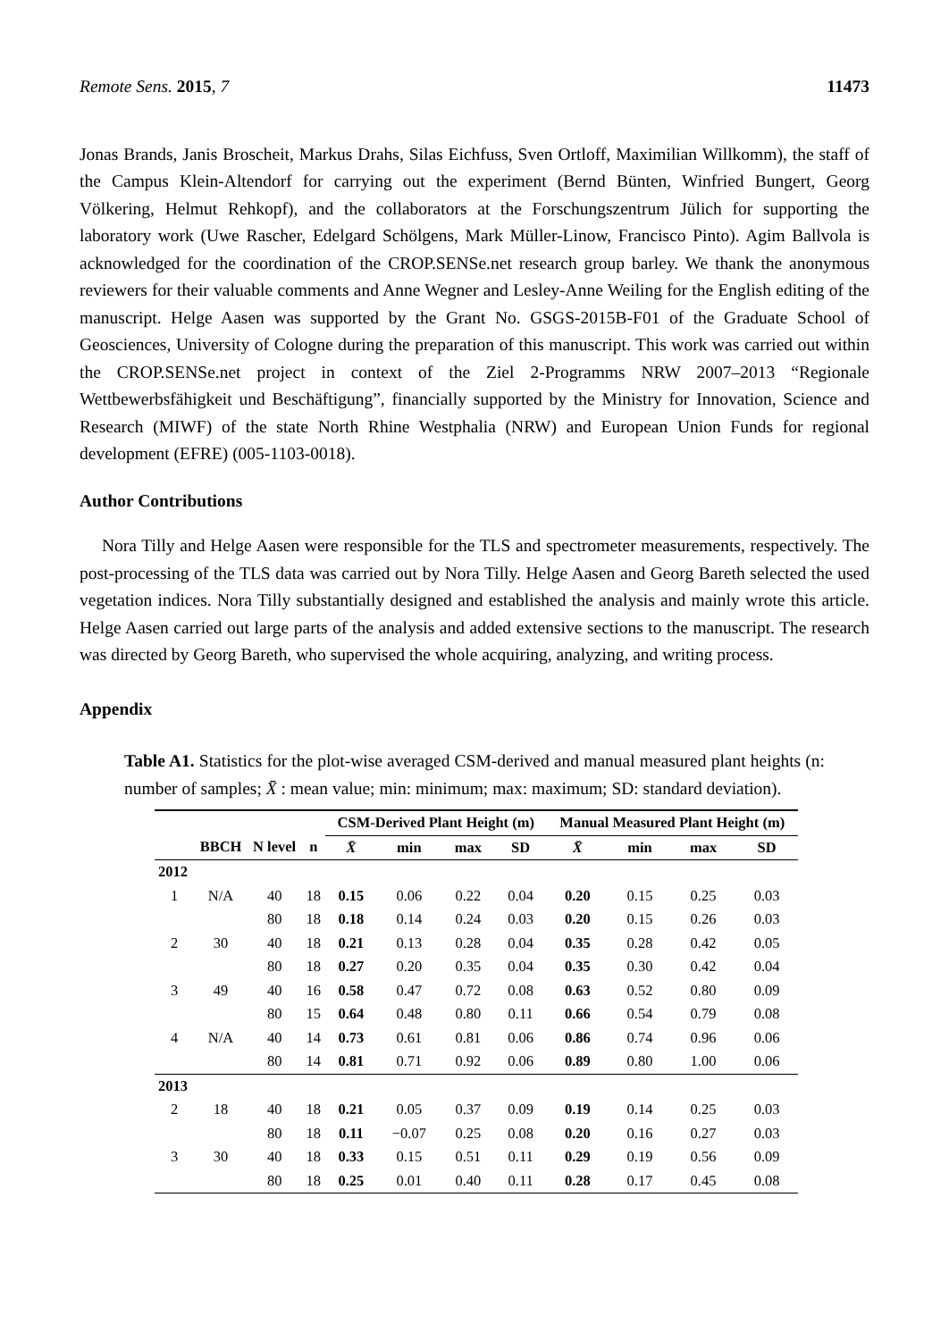Remote Sens. 2015, 7 11473
Jonas Brands, Janis Broscheit, Markus Drahs, Silas Eichfuss, Sven Ortloff, Maximilian Willkomm), the staff of the Campus Klein-Altendorf for carrying out the experiment (Bernd Bünten, Winfried Bungert, Georg Völkering, Helmut Rehkopf), and the collaborators at the Forschungszentrum Jülich for supporting the laboratory work (Uwe Rascher, Edelgard Schölgens, Mark Müller-Linow, Francisco Pinto). Agim Ballvola is acknowledged for the coordination of the CROP.SENSe.net research group barley. We thank the anonymous reviewers for their valuable comments and Anne Wegner and Lesley-Anne Weiling for the English editing of the manuscript. Helge Aasen was supported by the Grant No. GSGS-2015B-F01 of the Graduate School of Geosciences, University of Cologne during the preparation of this manuscript. This work was carried out within the CROP.SENSe.net project in context of the Ziel 2-Programms NRW 2007–2013 “Regionale Wettbewerbsfähigkeit und Beschäftigung”, financially supported by the Ministry for Innovation, Science and Research (MIWF) of the state North Rhine Westphalia (NRW) and European Union Funds for regional development (EFRE) (005-1103-0018).
Author Contributions
Nora Tilly and Helge Aasen were responsible for the TLS and spectrometer measurements, respectively. The post-processing of the TLS data was carried out by Nora Tilly. Helge Aasen and Georg Bareth selected the used vegetation indices. Nora Tilly substantially designed and established the analysis and mainly wrote this article. Helge Aasen carried out large parts of the analysis and added extensive sections to the manuscript. The research was directed by Georg Bareth, who supervised the whole acquiring, analyzing, and writing process.
Appendix
Table A1. Statistics for the plot-wise averaged CSM-derived and manual measured plant heights (n: number of samples; X̄ : mean value; min: minimum; max: maximum; SD: standard deviation).
| | | | | CSM-Derived Plant Height (m) | | | | Manual Measured Plant Height (m) | | | |
| --- | --- | --- | --- | --- | --- | --- | --- | --- | --- | --- | --- |
| | BBCH | N level | n | X̄ | min | max | SD | X̄ | min | max | SD |
| 2012 | | | | | | | | | | | |
| 1 | N/A | 40 | 18 | 0.15 | 0.06 | 0.22 | 0.04 | 0.20 | 0.15 | 0.25 | 0.03 |
| | | 80 | 18 | 0.18 | 0.14 | 0.24 | 0.03 | 0.20 | 0.15 | 0.26 | 0.03 |
| 2 | 30 | 40 | 18 | 0.21 | 0.13 | 0.28 | 0.04 | 0.35 | 0.28 | 0.42 | 0.05 |
| | | 80 | 18 | 0.27 | 0.20 | 0.35 | 0.04 | 0.35 | 0.30 | 0.42 | 0.04 |
| 3 | 49 | 40 | 16 | 0.58 | 0.47 | 0.72 | 0.08 | 0.63 | 0.52 | 0.80 | 0.09 |
| | | 80 | 15 | 0.64 | 0.48 | 0.80 | 0.11 | 0.66 | 0.54 | 0.79 | 0.08 |
| 4 | N/A | 40 | 14 | 0.73 | 0.61 | 0.81 | 0.06 | 0.86 | 0.74 | 0.96 | 0.06 |
| | | 80 | 14 | 0.81 | 0.71 | 0.92 | 0.06 | 0.89 | 0.80 | 1.00 | 0.06 |
| 2013 | | | | | | | | | | | |
| 2 | 18 | 40 | 18 | 0.21 | 0.05 | 0.37 | 0.09 | 0.19 | 0.14 | 0.25 | 0.03 |
| | | 80 | 18 | 0.11 | −0.07 | 0.25 | 0.08 | 0.20 | 0.16 | 0.27 | 0.03 |
| 3 | 30 | 40 | 18 | 0.33 | 0.15 | 0.51 | 0.11 | 0.29 | 0.19 | 0.56 | 0.09 |
| | | 80 | 18 | 0.25 | 0.01 | 0.40 | 0.11 | 0.28 | 0.17 | 0.45 | 0.08 |